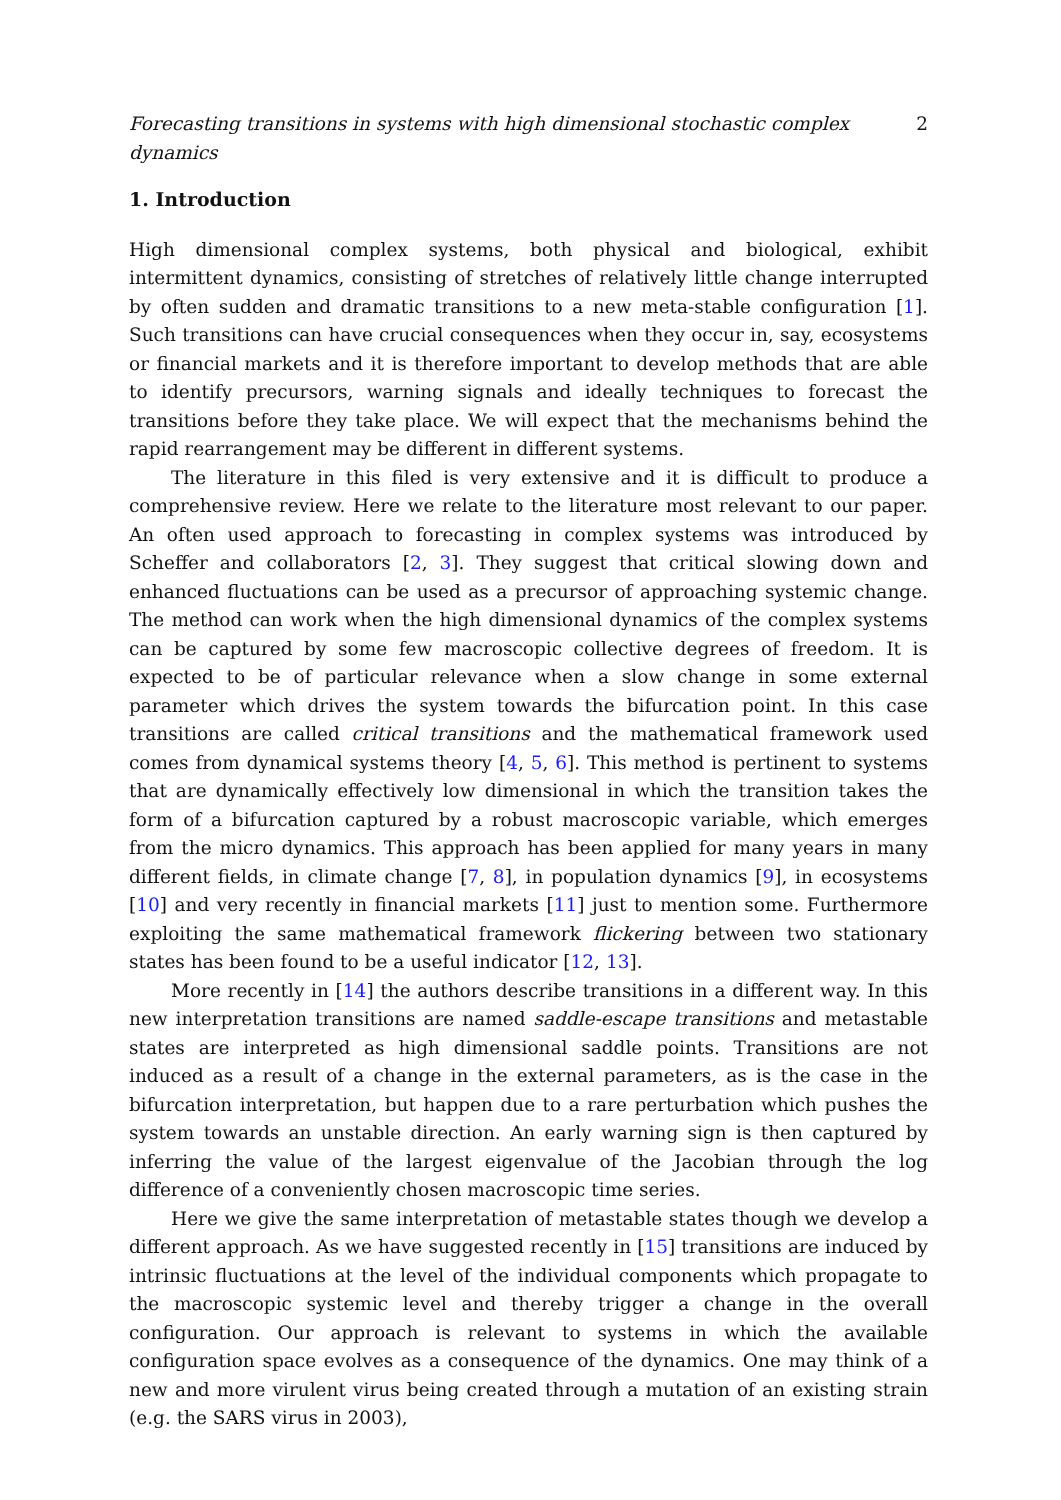Forecasting transitions in systems with high dimensional stochastic complex dynamics 2
1. Introduction
High dimensional complex systems, both physical and biological, exhibit intermittent dynamics, consisting of stretches of relatively little change interrupted by often sudden and dramatic transitions to a new meta-stable configuration [1]. Such transitions can have crucial consequences when they occur in, say, ecosystems or financial markets and it is therefore important to develop methods that are able to identify precursors, warning signals and ideally techniques to forecast the transitions before they take place. We will expect that the mechanisms behind the rapid rearrangement may be different in different systems.
The literature in this filed is very extensive and it is difficult to produce a comprehensive review. Here we relate to the literature most relevant to our paper. An often used approach to forecasting in complex systems was introduced by Scheffer and collaborators [2, 3]. They suggest that critical slowing down and enhanced fluctuations can be used as a precursor of approaching systemic change. The method can work when the high dimensional dynamics of the complex systems can be captured by some few macroscopic collective degrees of freedom. It is expected to be of particular relevance when a slow change in some external parameter which drives the system towards the bifurcation point. In this case transitions are called critical transitions and the mathematical framework used comes from dynamical systems theory [4, 5, 6]. This method is pertinent to systems that are dynamically effectively low dimensional in which the transition takes the form of a bifurcation captured by a robust macroscopic variable, which emerges from the micro dynamics. This approach has been applied for many years in many different fields, in climate change [7, 8], in population dynamics [9], in ecosystems [10] and very recently in financial markets [11] just to mention some. Furthermore exploiting the same mathematical framework flickering between two stationary states has been found to be a useful indicator [12, 13].
More recently in [14] the authors describe transitions in a different way. In this new interpretation transitions are named saddle-escape transitions and metastable states are interpreted as high dimensional saddle points. Transitions are not induced as a result of a change in the external parameters, as is the case in the bifurcation interpretation, but happen due to a rare perturbation which pushes the system towards an unstable direction. An early warning sign is then captured by inferring the value of the largest eigenvalue of the Jacobian through the log difference of a conveniently chosen macroscopic time series.
Here we give the same interpretation of metastable states though we develop a different approach. As we have suggested recently in [15] transitions are induced by intrinsic fluctuations at the level of the individual components which propagate to the macroscopic systemic level and thereby trigger a change in the overall configuration. Our approach is relevant to systems in which the available configuration space evolves as a consequence of the dynamics. One may think of a new and more virulent virus being created through a mutation of an existing strain (e.g. the SARS virus in 2003),